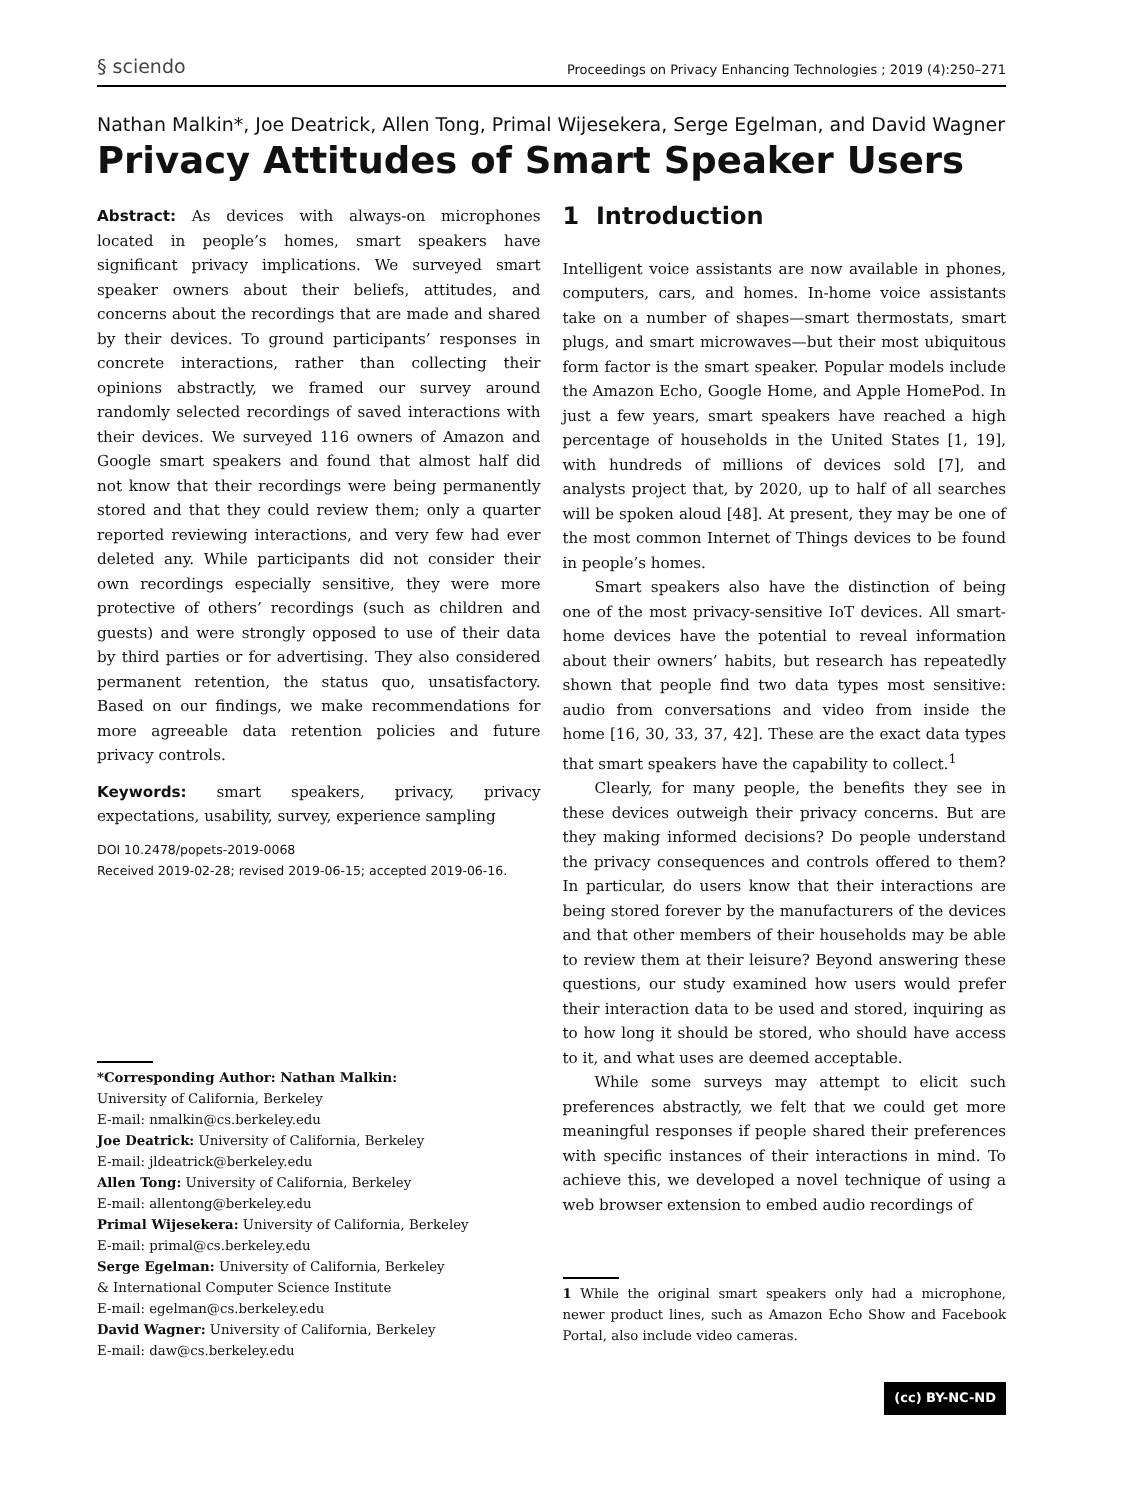§ sciendo Proceedings on Privacy Enhancing Technologies ; 2019 (4):250–271
Nathan Malkin*, Joe Deatrick, Allen Tong, Primal Wijesekera, Serge Egelman, and David Wagner
Privacy Attitudes of Smart Speaker Users
Abstract: As devices with always-on microphones located in people’s homes, smart speakers have significant privacy implications. We surveyed smart speaker owners about their beliefs, attitudes, and concerns about the recordings that are made and shared by their devices. To ground participants’ responses in concrete interactions, rather than collecting their opinions abstractly, we framed our survey around randomly selected recordings of saved interactions with their devices. We surveyed 116 owners of Amazon and Google smart speakers and found that almost half did not know that their recordings were being permanently stored and that they could review them; only a quarter reported reviewing interactions, and very few had ever deleted any. While participants did not consider their own recordings especially sensitive, they were more protective of others’ recordings (such as children and guests) and were strongly opposed to use of their data by third parties or for advertising. They also considered permanent retention, the status quo, unsatisfactory. Based on our findings, we make recommendations for more agreeable data retention policies and future privacy controls.
Keywords: smart speakers, privacy, privacy expectations, usability, survey, experience sampling
DOI 10.2478/popets-2019-0068
Received 2019-02-28; revised 2019-06-15; accepted 2019-06-16.
*Corresponding Author: Nathan Malkin:
University of California, Berkeley
E-mail: nmalkin@cs.berkeley.edu
Joe Deatrick: University of California, Berkeley
E-mail: jldeatrick@berkeley.edu
Allen Tong: University of California, Berkeley
E-mail: allentong@berkeley.edu
Primal Wijesekera: University of California, Berkeley
E-mail: primal@cs.berkeley.edu
Serge Egelman: University of California, Berkeley
& International Computer Science Institute
E-mail: egelman@cs.berkeley.edu
David Wagner: University of California, Berkeley
E-mail: daw@cs.berkeley.edu
1 Introduction
Intelligent voice assistants are now available in phones, computers, cars, and homes. In-home voice assistants take on a number of shapes—smart thermostats, smart plugs, and smart microwaves—but their most ubiquitous form factor is the smart speaker. Popular models include the Amazon Echo, Google Home, and Apple HomePod. In just a few years, smart speakers have reached a high percentage of households in the United States [1, 19], with hundreds of millions of devices sold [7], and analysts project that, by 2020, up to half of all searches will be spoken aloud [48]. At present, they may be one of the most common Internet of Things devices to be found in people’s homes.
Smart speakers also have the distinction of being one of the most privacy-sensitive IoT devices. All smart-home devices have the potential to reveal information about their owners’ habits, but research has repeatedly shown that people find two data types most sensitive: audio from conversations and video from inside the home [16, 30, 33, 37, 42]. These are the exact data types that smart speakers have the capability to collect.<sup>1</sup>
Clearly, for many people, the benefits they see in these devices outweigh their privacy concerns. But are they making informed decisions? Do people understand the privacy consequences and controls offered to them? In particular, do users know that their interactions are being stored forever by the manufacturers of the devices and that other members of their households may be able to review them at their leisure? Beyond answering these questions, our study examined how users would prefer their interaction data to be used and stored, inquiring as to how long it should be stored, who should have access to it, and what uses are deemed acceptable.
While some surveys may attempt to elicit such preferences abstractly, we felt that we could get more meaningful responses if people shared their preferences with specific instances of their interactions in mind. To achieve this, we developed a novel technique of using a web browser extension to embed audio recordings of
1 While the original smart speakers only had a microphone, newer product lines, such as Amazon Echo Show and Facebook Portal, also include video cameras.
(cc) BY-NC-ND